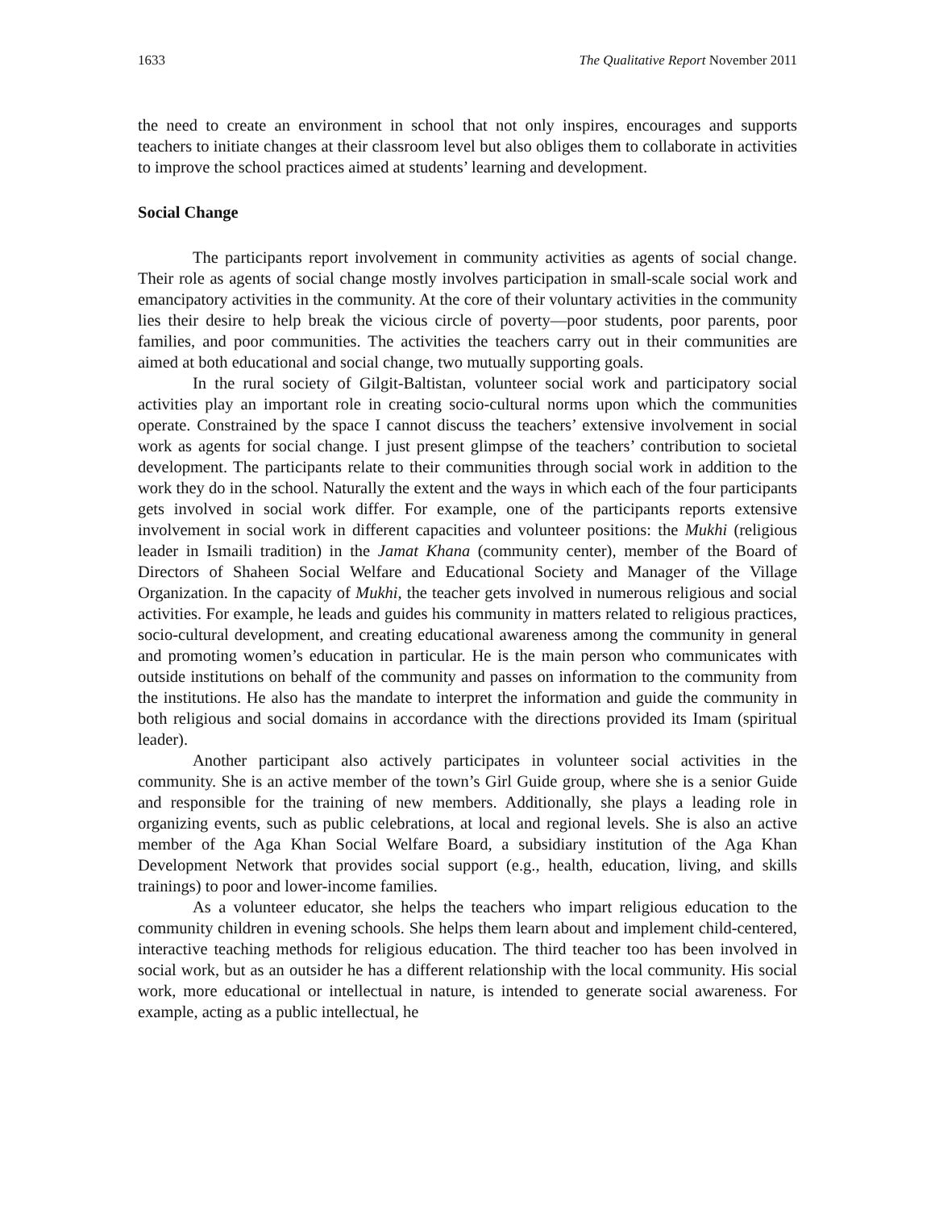1633 The Qualitative Report November 2011
the need to create an environment in school that not only inspires, encourages and supports teachers to initiate changes at their classroom level but also obliges them to collaborate in activities to improve the school practices aimed at students’ learning and development.
Social Change
The participants report involvement in community activities as agents of social change. Their role as agents of social change mostly involves participation in small-scale social work and emancipatory activities in the community. At the core of their voluntary activities in the community lies their desire to help break the vicious circle of poverty—poor students, poor parents, poor families, and poor communities. The activities the teachers carry out in their communities are aimed at both educational and social change, two mutually supporting goals.
In the rural society of Gilgit-Baltistan, volunteer social work and participatory social activities play an important role in creating socio-cultural norms upon which the communities operate. Constrained by the space I cannot discuss the teachers’ extensive involvement in social work as agents for social change. I just present glimpse of the teachers’ contribution to societal development. The participants relate to their communities through social work in addition to the work they do in the school. Naturally the extent and the ways in which each of the four participants gets involved in social work differ. For example, one of the participants reports extensive involvement in social work in different capacities and volunteer positions: the Mukhi (religious leader in Ismaili tradition) in the Jamat Khana (community center), member of the Board of Directors of Shaheen Social Welfare and Educational Society and Manager of the Village Organization. In the capacity of Mukhi, the teacher gets involved in numerous religious and social activities. For example, he leads and guides his community in matters related to religious practices, socio-cultural development, and creating educational awareness among the community in general and promoting women’s education in particular. He is the main person who communicates with outside institutions on behalf of the community and passes on information to the community from the institutions. He also has the mandate to interpret the information and guide the community in both religious and social domains in accordance with the directions provided its Imam (spiritual leader).
Another participant also actively participates in volunteer social activities in the community. She is an active member of the town’s Girl Guide group, where she is a senior Guide and responsible for the training of new members. Additionally, she plays a leading role in organizing events, such as public celebrations, at local and regional levels. She is also an active member of the Aga Khan Social Welfare Board, a subsidiary institution of the Aga Khan Development Network that provides social support (e.g., health, education, living, and skills trainings) to poor and lower-income families.
As a volunteer educator, she helps the teachers who impart religious education to the community children in evening schools. She helps them learn about and implement child-centered, interactive teaching methods for religious education. The third teacher too has been involved in social work, but as an outsider he has a different relationship with the local community. His social work, more educational or intellectual in nature, is intended to generate social awareness. For example, acting as a public intellectual, he